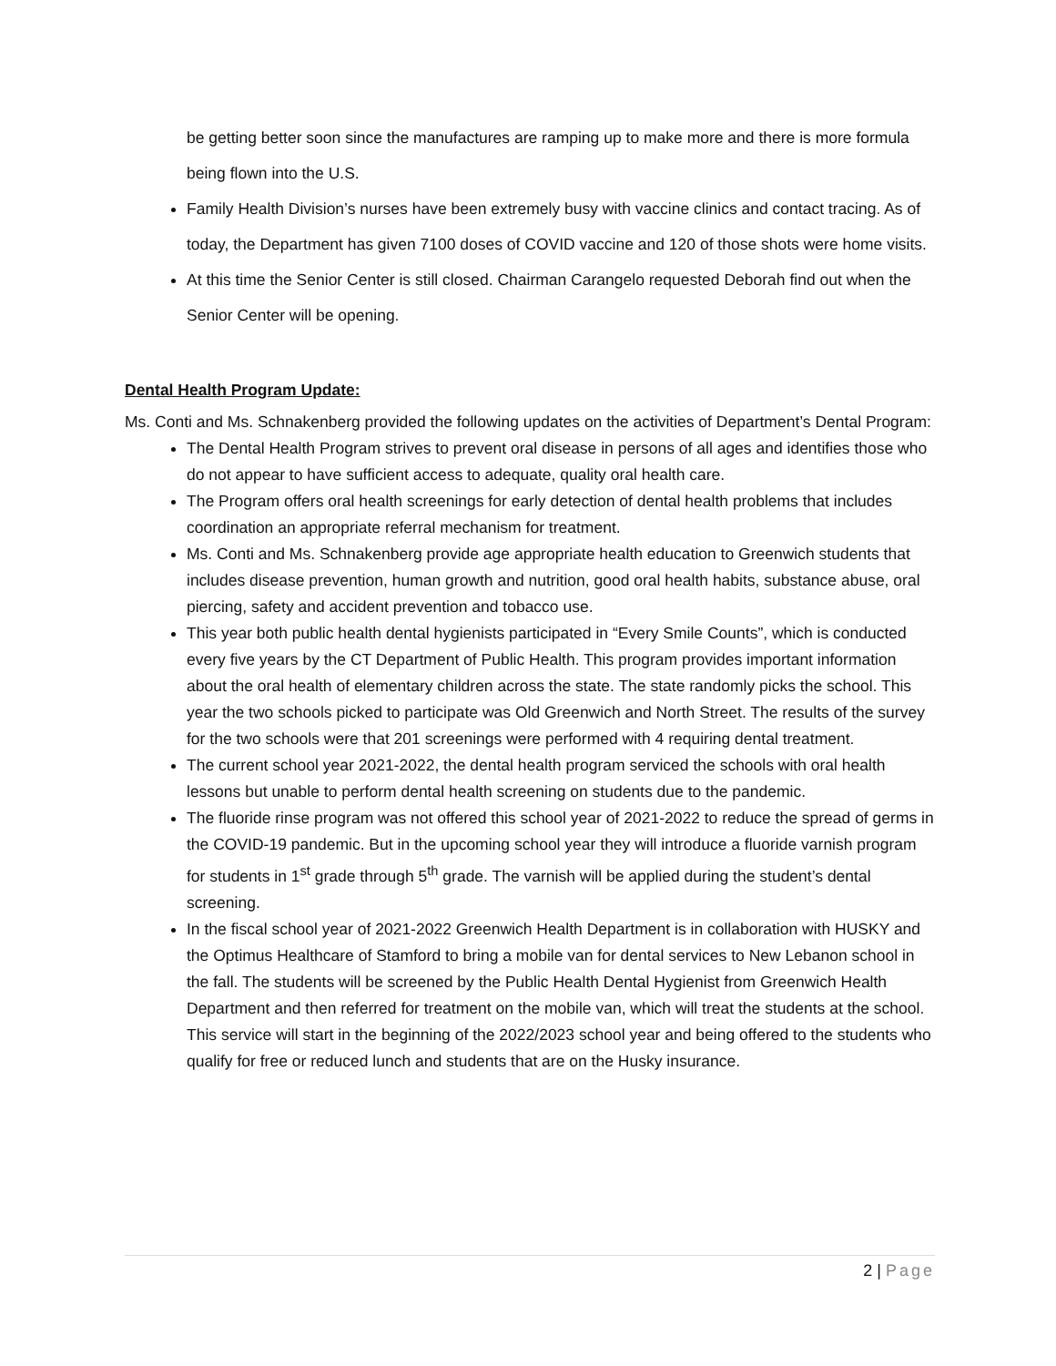be getting better soon since the manufactures are ramping up to make more and there is more formula being flown into the U.S.
Family Health Division’s nurses have been extremely busy with vaccine clinics and contact tracing. As of today, the Department has given 7100 doses of COVID vaccine and 120 of those shots were home visits.
At this time the Senior Center is still closed. Chairman Carangelo requested Deborah find out when the Senior Center will be opening.
Dental Health Program Update:
Ms. Conti and Ms. Schnakenberg provided the following updates on the activities of Department’s Dental Program:
The Dental Health Program strives to prevent oral disease in persons of all ages and identifies those who do not appear to have sufficient access to adequate, quality oral health care.
The Program offers oral health screenings for early detection of dental health problems that includes coordination an appropriate referral mechanism for treatment.
Ms. Conti and Ms. Schnakenberg provide age appropriate health education to Greenwich students that includes disease prevention, human growth and nutrition, good oral health habits, substance abuse, oral piercing, safety and accident prevention and tobacco use.
This year both public health dental hygienists participated in “Every Smile Counts”, which is conducted every five years by the CT Department of Public Health. This program provides important information about the oral health of elementary children across the state. The state randomly picks the school. This year the two schools picked to participate was Old Greenwich and North Street. The results of the survey for the two schools were that 201 screenings were performed with 4 requiring dental treatment.
The current school year 2021-2022, the dental health program serviced the schools with oral health lessons but unable to perform dental health screening on students due to the pandemic.
The fluoride rinse program was not offered this school year of 2021-2022 to reduce the spread of germs in the COVID-19 pandemic. But in the upcoming school year they will introduce a fluoride varnish program for students in 1<sup>st</sup> grade through 5<sup>th</sup> grade. The varnish will be applied during the student’s dental screening.
In the fiscal school year of 2021-2022 Greenwich Health Department is in collaboration with HUSKY and the Optimus Healthcare of Stamford to bring a mobile van for dental services to New Lebanon school in the fall. The students will be screened by the Public Health Dental Hygienist from Greenwich Health Department and then referred for treatment on the mobile van, which will treat the students at the school. This service will start in the beginning of the 2022/2023 school year and being offered to the students who qualify for free or reduced lunch and students that are on the Husky insurance.
2 | Page